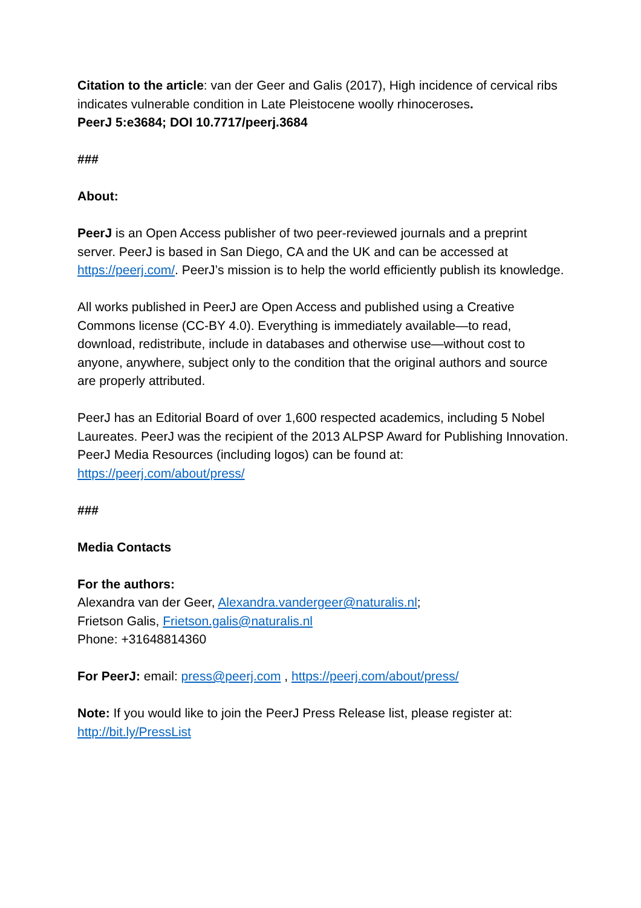Citation to the article: van der Geer and Galis (2017), High incidence of cervical ribs indicates vulnerable condition in Late Pleistocene woolly rhinoceroses.
PeerJ 5:e3684; DOI 10.7717/peerj.3684
###
About:
PeerJ is an Open Access publisher of two peer-reviewed journals and a preprint server. PeerJ is based in San Diego, CA and the UK and can be accessed at https://peerj.com/. PeerJ’s mission is to help the world efficiently publish its knowledge.
All works published in PeerJ are Open Access and published using a Creative Commons license (CC-BY 4.0). Everything is immediately available—to read, download, redistribute, include in databases and otherwise use—without cost to anyone, anywhere, subject only to the condition that the original authors and source are properly attributed.
PeerJ has an Editorial Board of over 1,600 respected academics, including 5 Nobel Laureates. PeerJ was the recipient of the 2013 ALPSP Award for Publishing Innovation. PeerJ Media Resources (including logos) can be found at: https://peerj.com/about/press/
###
Media Contacts
For the authors:
Alexandra van der Geer, Alexandra.vandergeer@naturalis.nl;
Frietson Galis, Frietson.galis@naturalis.nl
Phone: +31648814360
For PeerJ: email: press@peerj.com , https://peerj.com/about/press/
Note: If you would like to join the PeerJ Press Release list, please register at: http://bit.ly/PressList